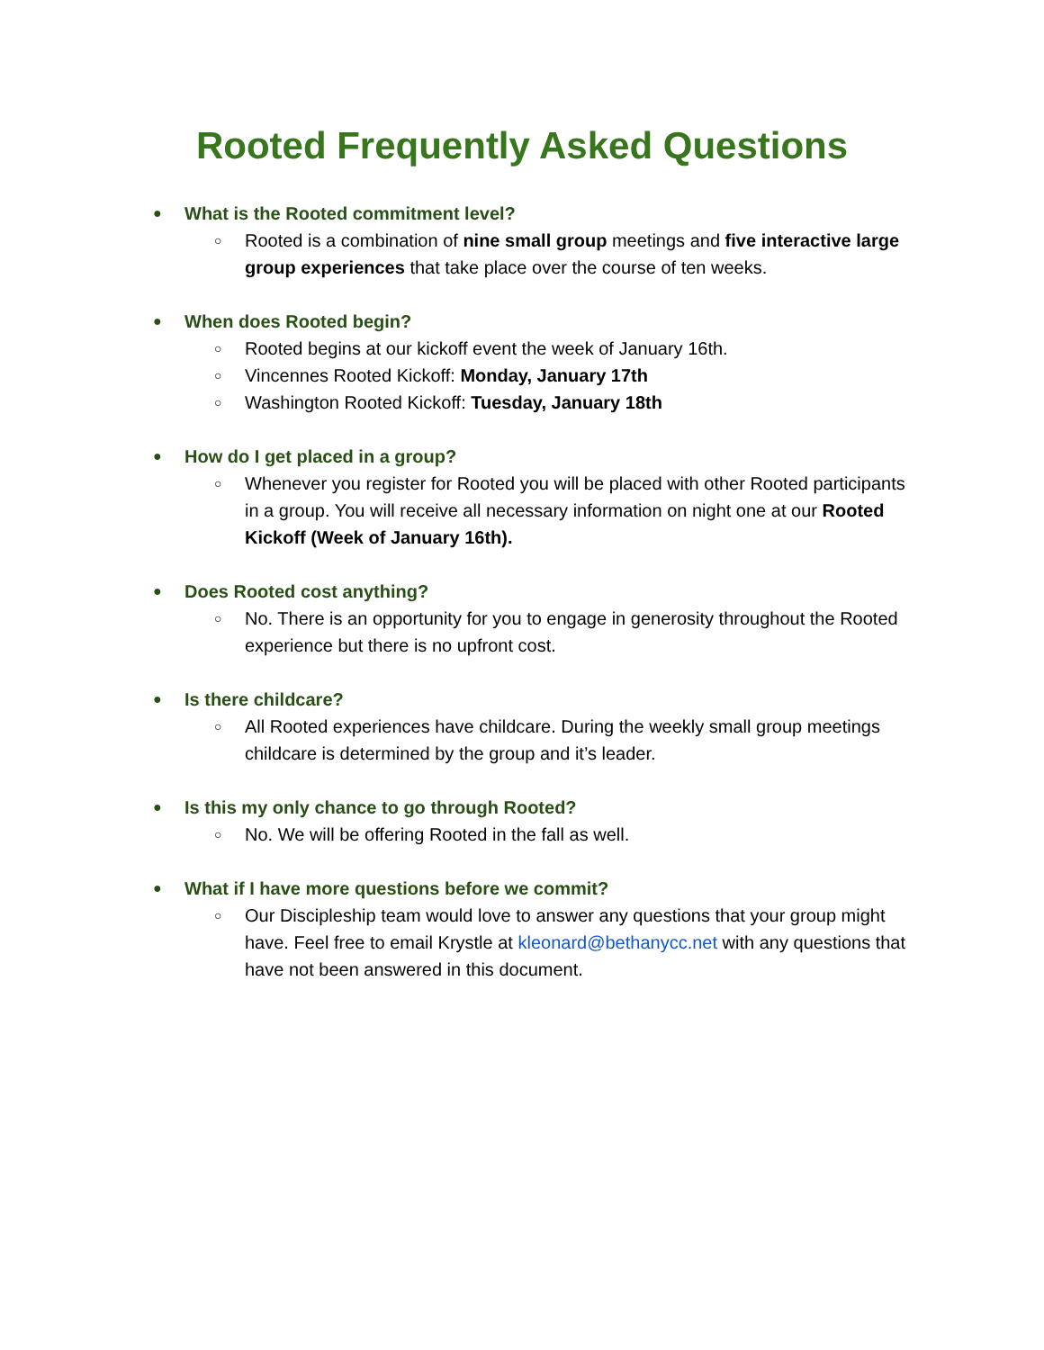Rooted Frequently Asked Questions
● What is the Rooted commitment level?
○
Rooted is a combination of nine small group meetings and five interactive large group experiences that take place over the course of ten weeks.
● When does Rooted begin?
○
Rooted begins at our kickoff event the week of January 16th.
○
Vincennes Rooted Kickoff: Monday, January 17th
○
Washington Rooted Kickoff: Tuesday, January 18th
● How do I get placed in a group?
○
Whenever you register for Rooted you will be placed with other Rooted participants in a group. You will receive all necessary information on night one at our Rooted Kickoff (Week of January 16th).
● Does Rooted cost anything?
○
No. There is an opportunity for you to engage in generosity throughout the Rooted experience but there is no upfront cost.
● Is there childcare?
○
All Rooted experiences have childcare. During the weekly small group meetings childcare is determined by the group and it’s leader.
● Is this my only chance to go through Rooted?
○
No. We will be offering Rooted in the fall as well.
● What if I have more questions before we commit?
○
Our Discipleship team would love to answer any questions that your group might have. Feel free to email Krystle at kleonard@bethanycc.net with any questions that have not been answered in this document.